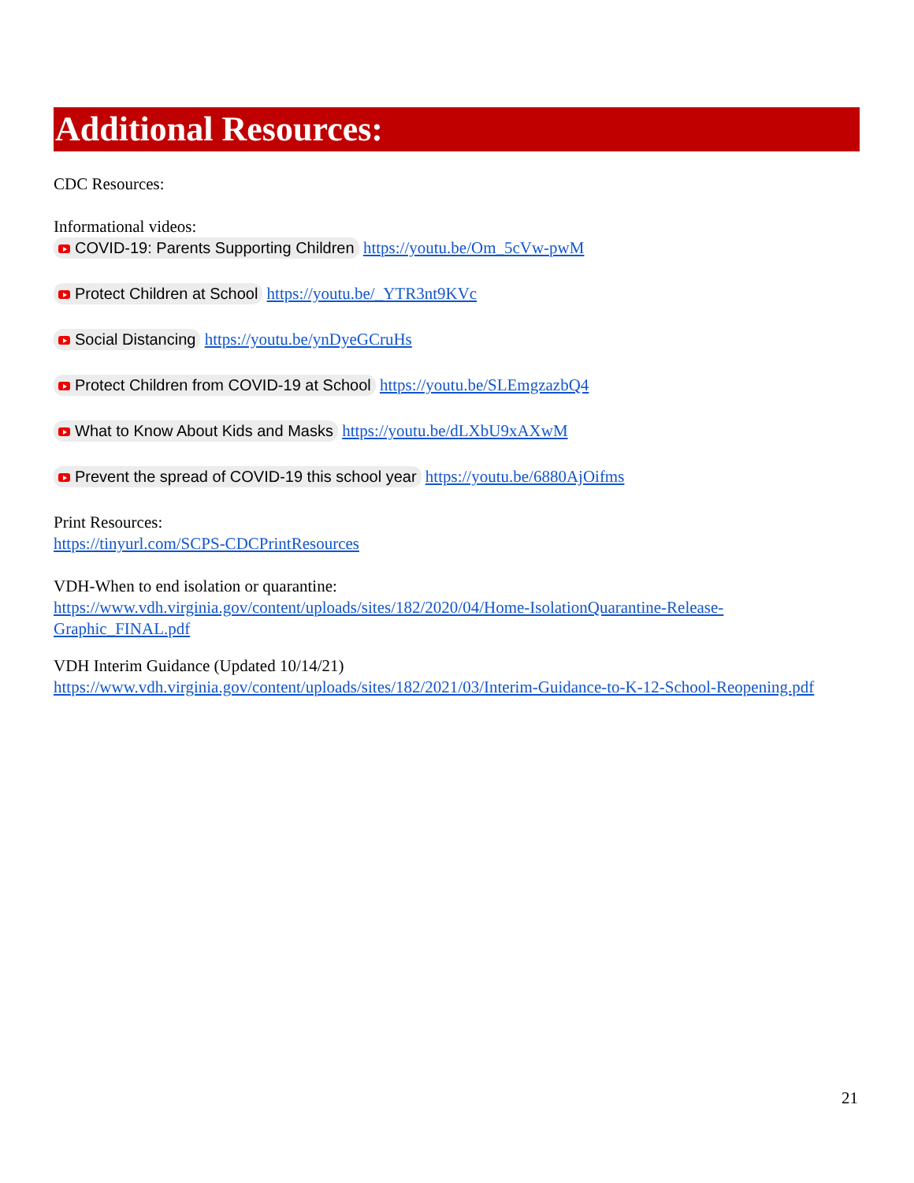Additional Resources:
CDC Resources:
Informational videos:
COVID-19: Parents Supporting Children https://youtu.be/Om_5cVw-pwM
Protect Children at School https://youtu.be/_YTR3nt9KVc
Social Distancing https://youtu.be/ynDyeGCruHs
Protect Children from COVID-19 at School https://youtu.be/SLEmgzazbQ4
What to Know About Kids and Masks https://youtu.be/dLXbU9xAXwM
Prevent the spread of COVID-19 this school year https://youtu.be/6880AjOifms
Print Resources:
https://tinyurl.com/SCPS-CDCPrintResources
VDH-When to end isolation or quarantine:
https://www.vdh.virginia.gov/content/uploads/sites/182/2020/04/Home-IsolationQuarantine-Release-Graphic_FINAL.pdf
VDH Interim Guidance (Updated 10/14/21)
https://www.vdh.virginia.gov/content/uploads/sites/182/2021/03/Interim-Guidance-to-K-12-School-Reopening.pdf
21